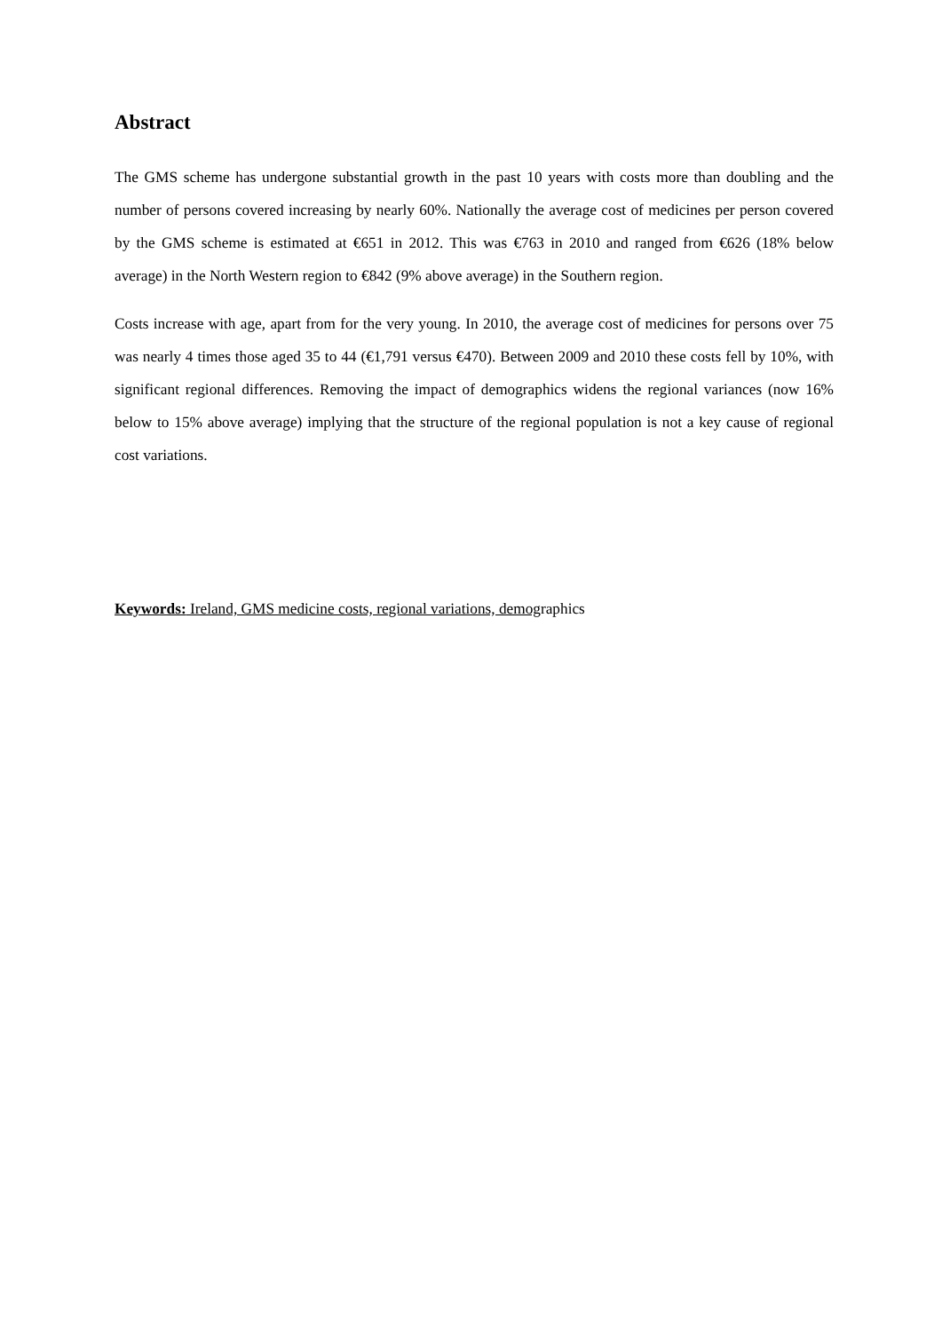Abstract
The GMS scheme has undergone substantial growth in the past 10 years with costs more than doubling and the number of persons covered increasing by nearly 60%. Nationally the average cost of medicines per person covered by the GMS scheme is estimated at €651 in 2012. This was €763 in 2010 and ranged from €626 (18% below average) in the North Western region to €842 (9% above average) in the Southern region.
Costs increase with age, apart from for the very young. In 2010, the average cost of medicines for persons over 75 was nearly 4 times those aged 35 to 44 (€1,791 versus €470). Between 2009 and 2010 these costs fell by 10%, with significant regional differences. Removing the impact of demographics widens the regional variances (now 16% below to 15% above average) implying that the structure of the regional population is not a key cause of regional cost variations.
Keywords: Ireland, GMS medicine costs, regional variations, demographics